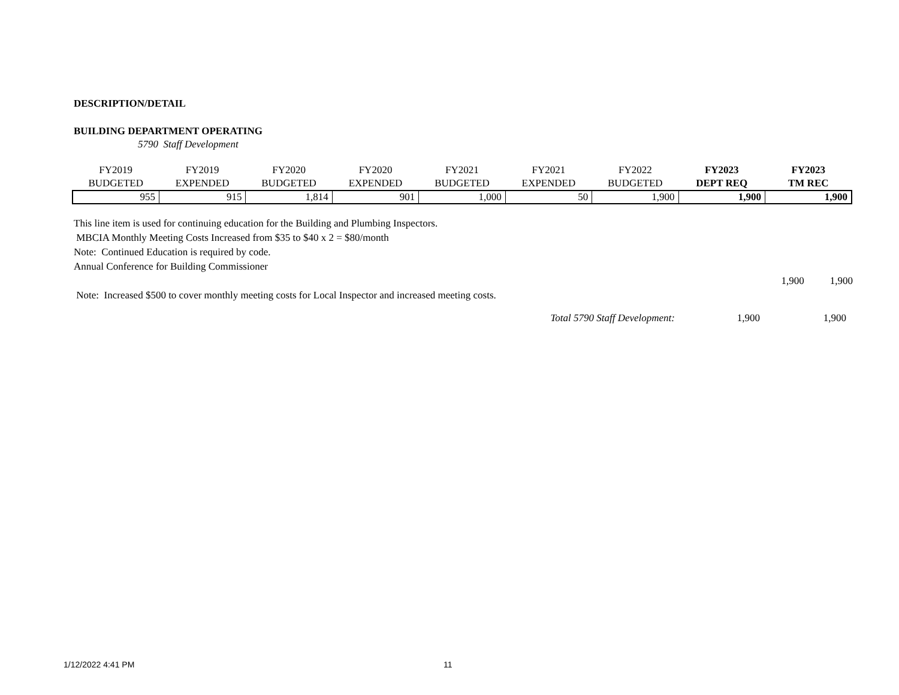DESCRIPTION/DETAIL
BUILDING DEPARTMENT OPERATING
5790 Staff Development
| FY2019 BUDGETED | FY2019 EXPENDED | FY2020 BUDGETED | FY2020 EXPENDED | FY2021 BUDGETED | FY2021 EXPENDED | FY2022 BUDGETED | FY2023 DEPT REQ | FY2023 TM REC |
| --- | --- | --- | --- | --- | --- | --- | --- | --- |
| 955 | 915 | 1,814 | 901 | 1,000 | 50 | 1,900 | 1,900 | 1,900 |
This line item is used for continuing education for the Building and Plumbing Inspectors.
MBCIA Monthly Meeting Costs Increased from $35 to $40 x 2 = $80/month
Note: Continued Education is required by code.
Annual Conference for Building Commissioner
1,900 1,900
Note: Increased $500 to cover monthly meeting costs for Local Inspector and increased meeting costs.
Total 5790 Staff Development: 1,900 1,900
1/12/2022 4:41 PM 11